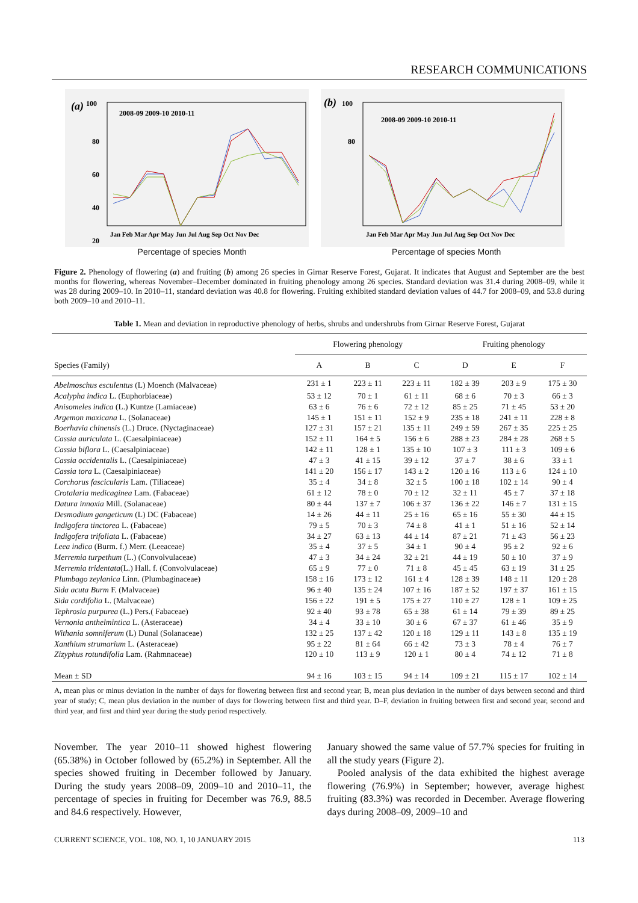RESEARCH COMMUNICATIONS
(a)
100
80
60
40
20
2008-09 2009-10 2010-11
Jan Feb Mar Apr May Jun Jul Aug Sep Oct Nov Dec
(b)
100
80
2008-09 2009-10 2010-11
Jan Feb Mar Apr May Jun Jul Aug Sep Oct Nov Dec
Percentage of species Month Percentage of species Month
Figure 2. Phenology of flowering (a) and fruiting (b) among 26 species in Girnar Reserve Forest, Gujarat. It indicates that August and September are the best months for flowering, whereas November–December dominated in fruiting phenology among 26 species. Standard deviation was 31.4 during 2008–09, while it was 28 during 2009–10. In 2010–11, standard deviation was 40.8 for flowering. Fruiting exhibited standard deviation values of 44.7 for 2008–09, and 53.8 during both 2009–10 and 2010–11.
Table 1. Mean and deviation in reproductive phenology of herbs, shrubs and undershrubs from Girnar Reserve Forest, Gujarat
| | Flowering phenology | | | Fruiting phenology | | |
| --- | --- | --- | --- | --- | --- | --- |
| Species (Family) | A | B | C | D | E | F |
| Abelmoschus esculentus (L) Moench (Malvaceae) | 231 ± 1 | 223 ± 11 | 223 ± 11 | 182 ± 39 | 203 ± 9 | 175 ± 30 |
| Acalypha indica L. (Euphorbiaceae) | 53 ± 12 | 70 ± 1 | 61 ± 11 | 68 ± 6 | 70 ± 3 | 66 ± 3 |
| Anisomeles indica (L.) Kuntze (Lamiaceae) | 63 ± 6 | 76 ± 6 | 72 ± 12 | 85 ± 25 | 71 ± 45 | 53 ± 20 |
| Argemon maxicana L. (Solanaceae) | 145 ± 1 | 151 ± 11 | 152 ± 9 | 235 ± 18 | 241 ± 11 | 228 ± 8 |
| Boerhavia chinensis (L.) Druce. (Nyctaginaceae) | 127 ± 31 | 157 ± 21 | 135 ± 11 | 249 ± 59 | 267 ± 35 | 225 ± 25 |
| Cassia auriculata L. (Caesalpiniaceae) | 152 ± 11 | 164 ± 5 | 156 ± 6 | 288 ± 23 | 284 ± 28 | 268 ± 5 |
| Cassia biflora L. (Caesalpiniaceae) | 142 ± 11 | 128 ± 1 | 135 ± 10 | 107 ± 3 | 111 ± 3 | 109 ± 6 |
| Cassia occidentalis L. (Caesalpiniaceae) | 47 ± 3 | 41 ± 15 | 39 ± 12 | 37 ± 7 | 38 ± 6 | 33 ± 1 |
| Cassia tora L. (Caesalpiniaceae) | 141 ± 20 | 156 ± 17 | 143 ± 2 | 120 ± 16 | 113 ± 6 | 124 ± 10 |
| Corchorus fascicularis Lam. (Tiliaceae) | 35 ± 4 | 34 ± 8 | 32 ± 5 | 100 ± 18 | 102 ± 14 | 90 ± 4 |
| Crotalaria medicaginea Lam. (Fabaceae) | 61 ± 12 | 78 ± 0 | 70 ± 12 | 32 ± 11 | 45 ± 7 | 37 ± 18 |
| Datura innoxia Mill. (Solanaceae) | 80 ± 44 | 137 ± 7 | 106 ± 37 | 136 ± 22 | 146 ± 7 | 131 ± 15 |
| Desmodium gangeticum (L) DC (Fabaceae) | 14 ± 26 | 44 ± 11 | 25 ± 16 | 65 ± 16 | 55 ± 30 | 44 ± 15 |
| Indigofera tinctorea L. (Fabaceae) | 79 ± 5 | 70 ± 3 | 74 ± 8 | 41 ± 1 | 51 ± 16 | 52 ± 14 |
| Indigofera trifoliata L. (Fabaceae) | 34 ± 27 | 63 ± 13 | 44 ± 14 | 87 ± 21 | 71 ± 43 | 56 ± 23 |
| Leea indica (Burm. f.) Merr. (Leeaceae) | 35 ± 4 | 37 ± 5 | 34 ± 1 | 90 ± 4 | 95 ± 2 | 92 ± 6 |
| Merremia turpethum (L.) (Convolvulaceae) | 47 ± 3 | 34 ± 24 | 32 ± 21 | 44 ± 19 | 50 ± 10 | 37 ± 9 |
| Merremia tridentata (L.) Hall. f. (Convolvulaceae) | 65 ± 9 | 77 ± 0 | 71 ± 8 | 45 ± 45 | 63 ± 19 | 31 ± 25 |
| Plumbago zeylanica Linn. (Plumbaginaceae) | 158 ± 16 | 173 ± 12 | 161 ± 4 | 128 ± 39 | 148 ± 11 | 120 ± 28 |
| Sida acuta Burm F. (Malvaceae) | 96 ± 40 | 135 ± 24 | 107 ± 16 | 187 ± 52 | 197 ± 37 | 161 ± 15 |
| Sida cordifolia L. (Malvaceae) | 156 ± 22 | 191 ± 5 | 175 ± 27 | 110 ± 27 | 128 ± 1 | 109 ± 25 |
| Tephrosia purpurea (L.) Pers.( Fabaceae) | 92 ± 40 | 93 ± 78 | 65 ± 38 | 61 ± 14 | 79 ± 39 | 89 ± 25 |
| Vernonia anthelmintica L. (Asteraceae) | 34 ± 4 | 33 ± 10 | 30 ± 6 | 67 ± 37 | 61 ± 46 | 35 ± 9 |
| Withania somniferum (L) Dunal (Solanaceae) | 132 ± 25 | 137 ± 42 | 120 ± 18 | 129 ± 11 | 143 ± 8 | 135 ± 19 |
| Xanthium strumarium L. (Asteraceae) | 95 ± 22 | 81 ± 64 | 66 ± 42 | 73 ± 3 | 78 ± 4 | 76 ± 7 |
| Zizyphus rotundifolia Lam. (Rahmnaceae) | 120 ± 10 | 113 ± 9 | 120 ± 1 | 80 ± 4 | 74 ± 12 | 71 ± 8 |
| Mean ± SD | 94 ± 16 | 103 ± 15 | 94 ± 14 | 109 ± 21 | 115 ± 17 | 102 ± 14 |
A, mean plus or minus deviation in the number of days for flowering between first and second year; B, mean plus deviation in the number of days between second and third year of study; C, mean plus deviation in the number of days for flowering between first and third year. D–F, deviation in fruiting between first and second year, second and third year, and first and third year during the study period respectively.
November. The year 2010–11 showed highest flowering (65.38%) in October followed by (65.2%) in September. All the species showed fruiting in December followed by January. During the study years 2008–09, 2009–10 and 2010–11, the percentage of species in fruiting for December was 76.9, 88.5 and 84.6 respectively. However,
January showed the same value of 57.7% species for fruiting in all the study years (Figure 2).
Pooled analysis of the data exhibited the highest average flowering (76.9%) in September; however, average highest fruiting (83.3%) was recorded in December. Average flowering days during 2008–09, 2009–10 and
CURRENT SCIENCE, VOL. 108, NO. 1, 10 JANUARY 2015 113